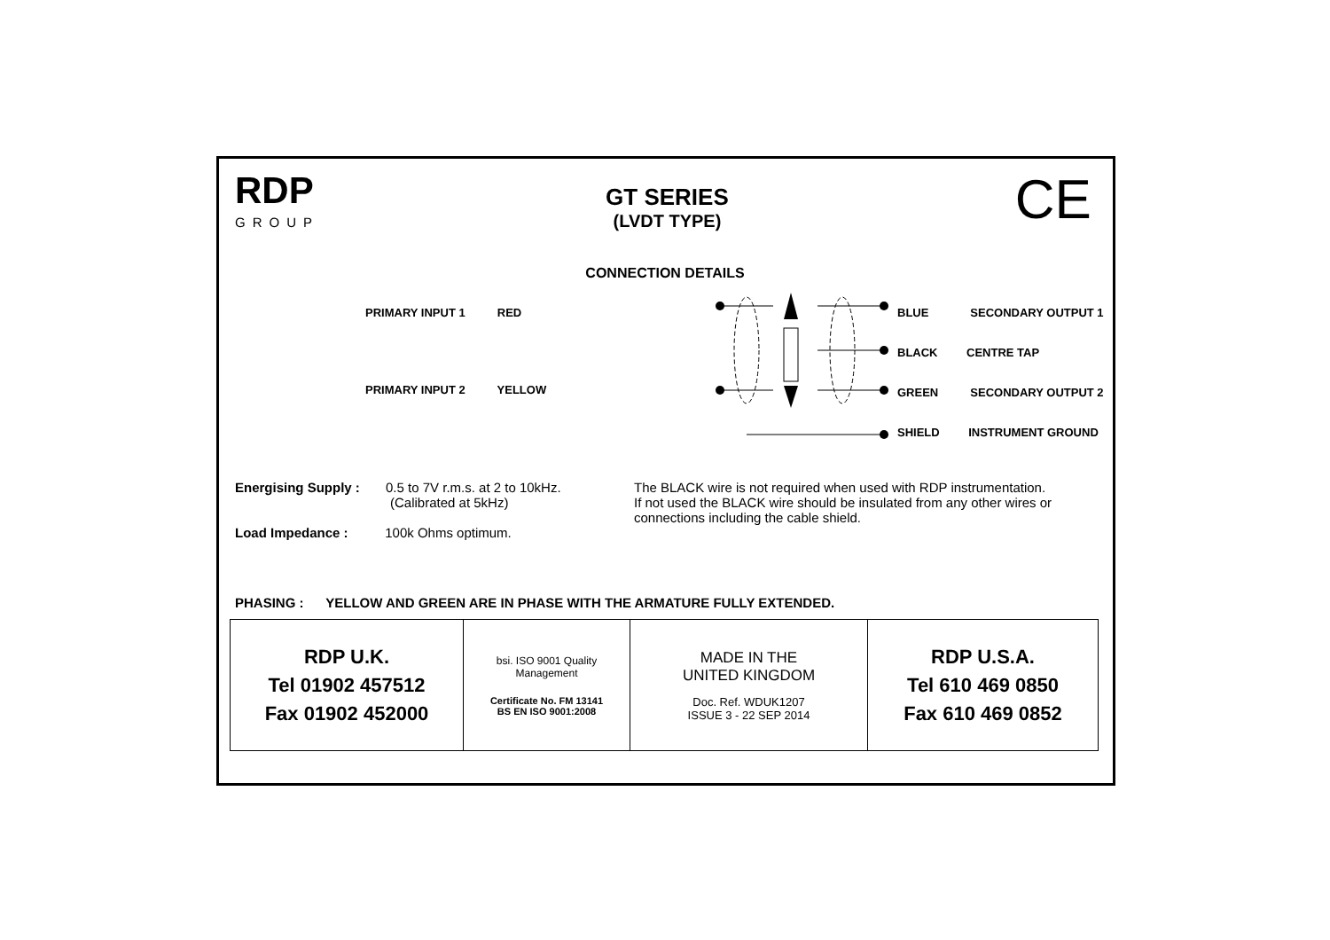RDP
GROUP
GT SERIES
(LVDT TYPE)
CE
CONNECTION DETAILS
PRIMARY INPUT 1 RED
PRIMARY INPUT 2 YELLOW
BLUE SECONDARY OUTPUT 1
BLACK CENTRE TAP
GREEN SECONDARY OUTPUT 2
SHIELD INSTRUMENT GROUND
Energising Supply : 0.5 to 7V r.m.s. at 2 to 10kHz.
(Calibrated at 5kHz)
Load Impedance : 100k Ohms optimum.
The BLACK wire is not required when used with RDP instrumentation.
If not used the BLACK wire should be insulated from any other wires or connections including the cable shield.
PHASING : YELLOW AND GREEN ARE IN PHASE WITH THE ARMATURE FULLY EXTENDED.
| RDP U.K. Tel 01902 457512 Fax 01902 452000 | bsi. ISO 9001 Quality Management Certificate No. FM 13141 BS EN ISO 9001:2008 | MADE IN THE UNITED KINGDOM Doc. Ref. WDUK1207 ISSUE 3 - 22 SEP 2014 | RDP U.S.A. Tel 610 469 0850 Fax 610 469 0852 |